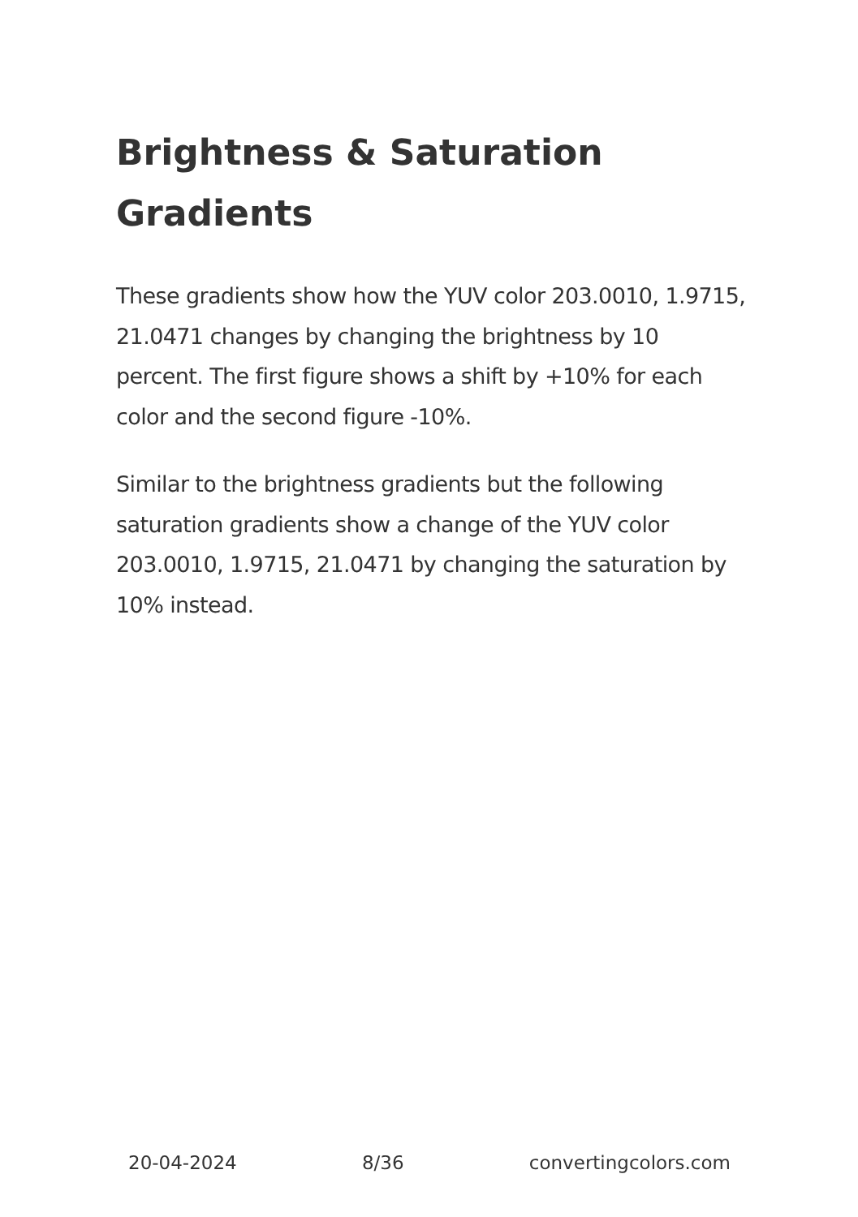Brightness & Saturation Gradients
These gradients show how the YUV color 203.0010, 1.9715, 21.0471 changes by changing the brightness by 10 percent. The first figure shows a shift by +10% for each color and the second figure -10%.
Similar to the brightness gradients but the following saturation gradients show a change of the YUV color 203.0010, 1.9715, 21.0471 by changing the saturation by 10% instead.
20-04-2024 8/36 convertingcolors.com